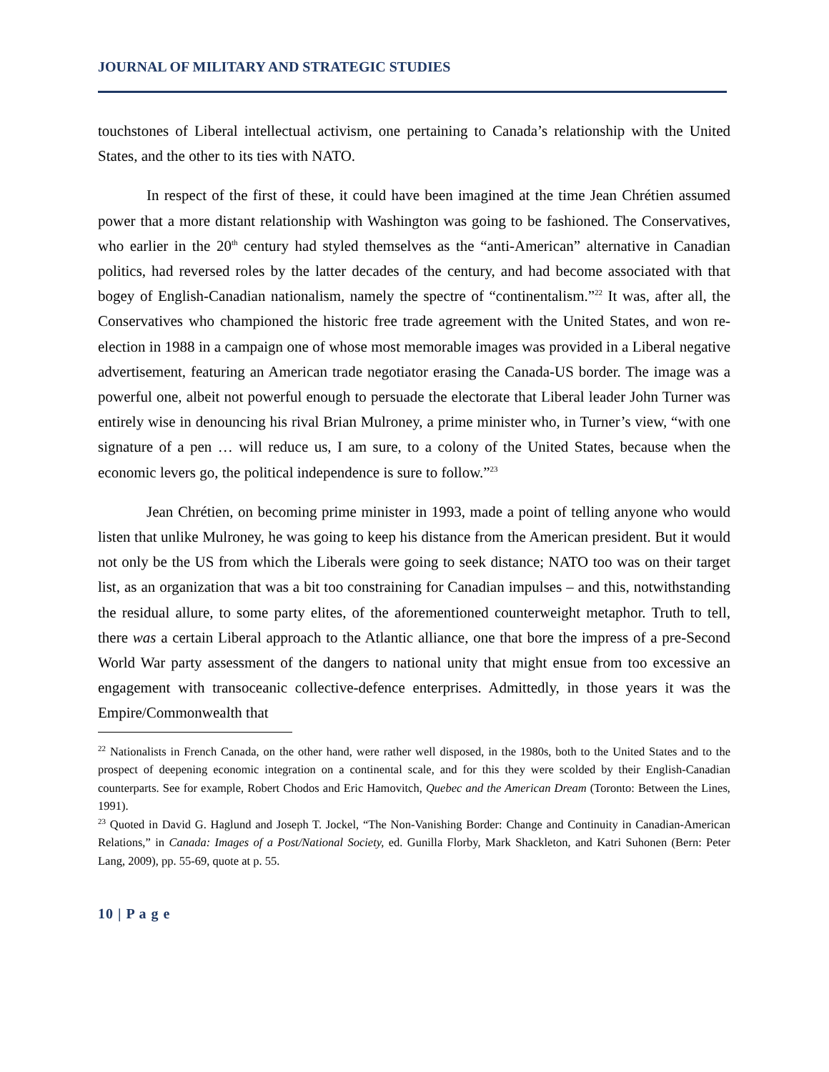JOURNAL OF MILITARY AND STRATEGIC STUDIES
touchstones of Liberal intellectual activism, one pertaining to Canada’s relationship with the United States, and the other to its ties with NATO.
In respect of the first of these, it could have been imagined at the time Jean Chrétien assumed power that a more distant relationship with Washington was going to be fashioned. The Conservatives, who earlier in the 20<sup>th</sup> century had styled themselves as the “anti-American” alternative in Canadian politics, had reversed roles by the latter decades of the century, and had become associated with that bogey of English-Canadian nationalism, namely the spectre of “continentalism.”<sup>22</sup> It was, after all, the Conservatives who championed the historic free trade agreement with the United States, and won re-election in 1988 in a campaign one of whose most memorable images was provided in a Liberal negative advertisement, featuring an American trade negotiator erasing the Canada-US border. The image was a powerful one, albeit not powerful enough to persuade the electorate that Liberal leader John Turner was entirely wise in denouncing his rival Brian Mulroney, a prime minister who, in Turner’s view, “with one signature of a pen … will reduce us, I am sure, to a colony of the United States, because when the economic levers go, the political independence is sure to follow.”<sup>23</sup>
Jean Chrétien, on becoming prime minister in 1993, made a point of telling anyone who would listen that unlike Mulroney, he was going to keep his distance from the American president. But it would not only be the US from which the Liberals were going to seek distance; NATO too was on their target list, as an organization that was a bit too constraining for Canadian impulses – and this, notwithstanding the residual allure, to some party elites, of the aforementioned counterweight metaphor. Truth to tell, there was a certain Liberal approach to the Atlantic alliance, one that bore the impress of a pre-Second World War party assessment of the dangers to national unity that might ensue from too excessive an engagement with transoceanic collective-defence enterprises. Admittedly, in those years it was the Empire/Commonwealth that
<sup>22</sup> Nationalists in French Canada, on the other hand, were rather well disposed, in the 1980s, both to the United States and to the prospect of deepening economic integration on a continental scale, and for this they were scolded by their English-Canadian counterparts. See for example, Robert Chodos and Eric Hamovitch, Quebec and the American Dream (Toronto: Between the Lines, 1991).
<sup>23</sup> Quoted in David G. Haglund and Joseph T. Jockel, “The Non-Vanishing Border: Change and Continuity in Canadian-American Relations,” in Canada: Images of a Post/National Society, ed. Gunilla Florby, Mark Shackleton, and Katri Suhonen (Bern: Peter Lang, 2009), pp. 55-69, quote at p. 55.
10 | P a g e